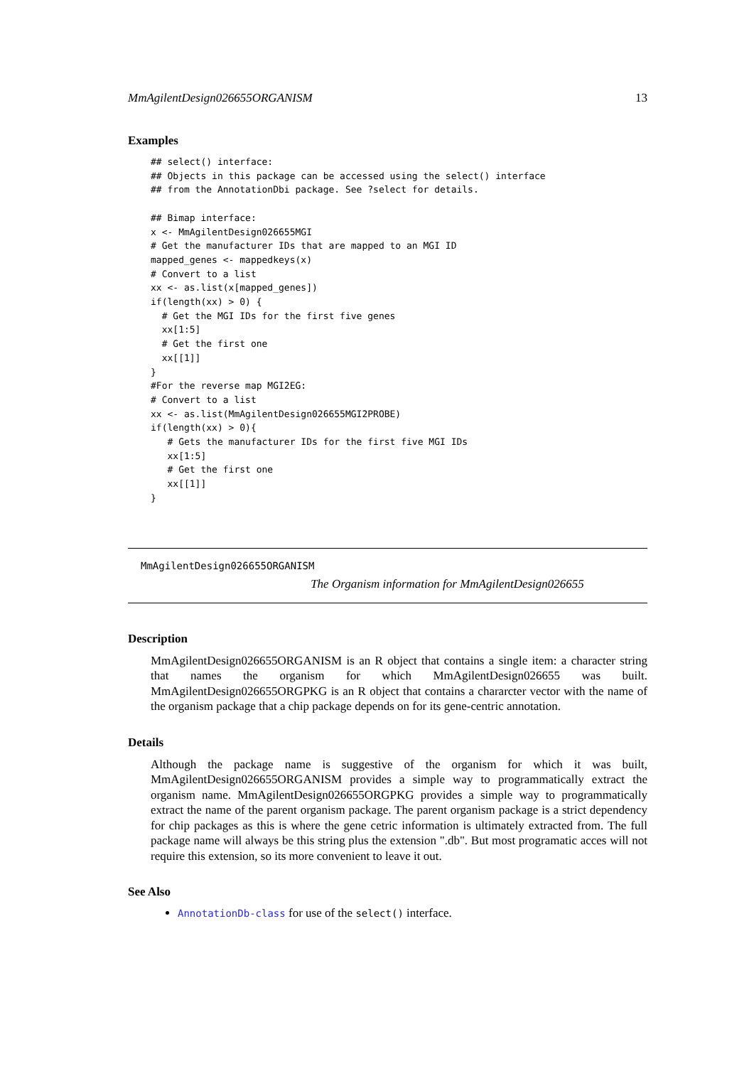MmAgilentDesign026655ORGANISM 13
Examples
## select() interface:
## Objects in this package can be accessed using the select() interface
## from the AnnotationDbi package. See ?select for details.

## Bimap interface:
x <- MmAgilentDesign026655MGI
# Get the manufacturer IDs that are mapped to an MGI ID
mapped_genes <- mappedkeys(x)
# Convert to a list
xx <- as.list(x[mapped_genes])
if(length(xx) > 0) {
  # Get the MGI IDs for the first five genes
  xx[1:5]
  # Get the first one
  xx[[1]]
}
#For the reverse map MGI2EG:
# Convert to a list
xx <- as.list(MmAgilentDesign026655MGI2PROBE)
if(length(xx) > 0){
   # Gets the manufacturer IDs for the first five MGI IDs
   xx[1:5]
   # Get the first one
   xx[[1]]
}
MmAgilentDesign026655ORGANISM
The Organism information for MmAgilentDesign026655
Description
MmAgilentDesign026655ORGANISM is an R object that contains a single item: a character string that names the organism for which MmAgilentDesign026655 was built. MmAgilentDesign026655ORGPKG is an R object that contains a chararcter vector with the name of the organism package that a chip package depends on for its gene-centric annotation.
Details
Although the package name is suggestive of the organism for which it was built, MmAgilentDesign026655ORGANISM provides a simple way to programmatically extract the organism name. MmAgilentDesign026655ORGPKG provides a simple way to programmatically extract the name of the parent organism package. The parent organism package is a strict dependency for chip packages as this is where the gene cetric information is ultimately extracted from. The full package name will always be this string plus the extension ".db". But most programatic acces will not require this extension, so its more convenient to leave it out.
See Also
AnnotationDb-class for use of the select() interface.